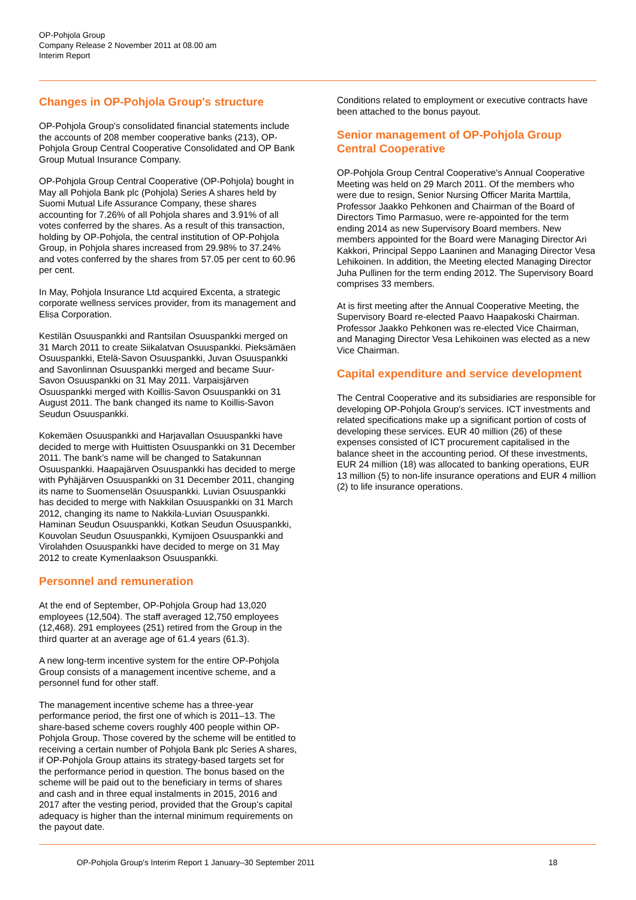OP-Pohjola Group
Company Release 2 November 2011 at 08.00 am
Interim Report
Changes in OP-Pohjola Group's structure
OP-Pohjola Group's consolidated financial statements include the accounts of 208 member cooperative banks (213), OP-Pohjola Group Central Cooperative Consolidated and OP Bank Group Mutual Insurance Company.
OP-Pohjola Group Central Cooperative (OP-Pohjola) bought in May all Pohjola Bank plc (Pohjola) Series A shares held by Suomi Mutual Life Assurance Company, these shares accounting for 7.26% of all Pohjola shares and 3.91% of all votes conferred by the shares. As a result of this transaction, holding by OP-Pohjola, the central institution of OP-Pohjola Group, in Pohjola shares increased from 29.98% to 37.24% and votes conferred by the shares from 57.05 per cent to 60.96 per cent.
In May, Pohjola Insurance Ltd acquired Excenta, a strategic corporate wellness services provider, from its management and Elisa Corporation.
Kestilän Osuuspankki and Rantsilan Osuuspankki merged on 31 March 2011 to create Siikalatvan Osuuspankki. Pieksämäen Osuuspankki, Etelä-Savon Osuuspankki, Juvan Osuuspankki and Savonlinnan Osuuspankki merged and became Suur-Savon Osuuspankki on 31 May 2011. Varpaisjärven Osuuspankki merged with Koillis-Savon Osuuspankki on 31 August 2011. The bank changed its name to Koillis-Savon Seudun Osuuspankki.
Kokemäen Osuuspankki and Harjavallan Osuuspankki have decided to merge with Huittisten Osuuspankki on 31 December 2011. The bank’s name will be changed to Satakunnan Osuuspankki. Haapajärven Osuuspankki has decided to merge with Pyhäjärven Osuuspankki on 31 December 2011, changing its name to Suomenselän Osuuspankki. Luvian Osuuspankki has decided to merge with Nakkilan Osuuspankki on 31 March 2012, changing its name to Nakkila-Luvian Osuuspankki. Haminan Seudun Osuuspankki, Kotkan Seudun Osuuspankki, Kouvolan Seudun Osuuspankki, Kymijoen Osuuspankki and Virolahden Osuuspankki have decided to merge on 31 May 2012 to create Kymenlaakson Osuuspankki.
Personnel and remuneration
At the end of September, OP-Pohjola Group had 13,020 employees (12,504). The staff averaged 12,750 employees (12,468). 291 employees (251) retired from the Group in the third quarter at an average age of 61.4 years (61.3).
A new long-term incentive system for the entire OP-Pohjola Group consists of a management incentive scheme, and a personnel fund for other staff.
The management incentive scheme has a three-year performance period, the first one of which is 2011–13. The share-based scheme covers roughly 400 people within OP-Pohjola Group. Those covered by the scheme will be entitled to receiving a certain number of Pohjola Bank plc Series A shares, if OP-Pohjola Group attains its strategy-based targets set for the performance period in question. The bonus based on the scheme will be paid out to the beneficiary in terms of shares and cash and in three equal instalments in 2015, 2016 and 2017 after the vesting period, provided that the Group’s capital adequacy is higher than the internal minimum requirements on the payout date.
Conditions related to employment or executive contracts have been attached to the bonus payout.
Senior management of OP-Pohjola Group Central Cooperative
OP-Pohjola Group Central Cooperative's Annual Cooperative Meeting was held on 29 March 2011. Of the members who were due to resign, Senior Nursing Officer Marita Marttila, Professor Jaakko Pehkonen and Chairman of the Board of Directors Timo Parmasuo, were re-appointed for the term ending 2014 as new Supervisory Board members. New members appointed for the Board were Managing Director Ari Kakkori, Principal Seppo Laaninen and Managing Director Vesa Lehikoinen. In addition, the Meeting elected Managing Director Juha Pullinen for the term ending 2012. The Supervisory Board comprises 33 members.
At is first meeting after the Annual Cooperative Meeting, the Supervisory Board re-elected Paavo Haapakoski Chairman. Professor Jaakko Pehkonen was re-elected Vice Chairman, and Managing Director Vesa Lehikoinen was elected as a new Vice Chairman.
Capital expenditure and service development
The Central Cooperative and its subsidiaries are responsible for developing OP-Pohjola Group's services. ICT investments and related specifications make up a significant portion of costs of developing these services. EUR 40 million (26) of these expenses consisted of ICT procurement capitalised in the balance sheet in the accounting period. Of these investments, EUR 24 million (18) was allocated to banking operations, EUR 13 million (5) to non-life insurance operations and EUR 4 million (2) to life insurance operations.
OP-Pohjola Group's Interim Report 1 January–30 September 2011 18